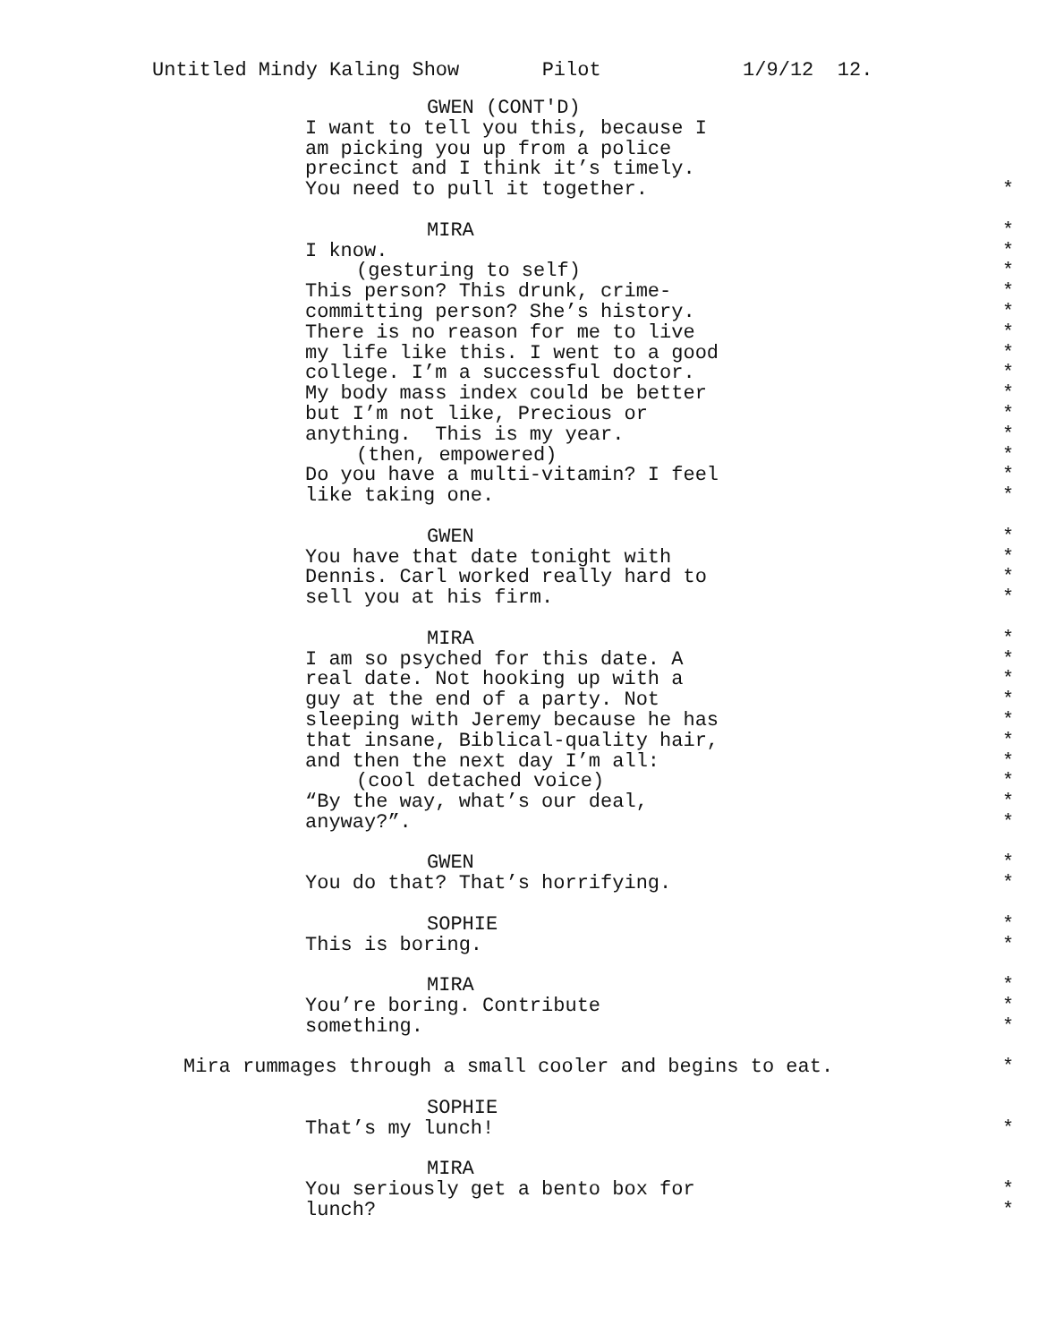Untitled Mindy Kaling Show Pilot 1/9/12 12.
GWEN (CONT'D)
I want to tell you this, because I
am picking you up from a police
precinct and I think it’s timely.
You need to pull it together. *
MIRA *
I know. *
(gesturing to self) *
This person? This drunk, crime- *
committing person? She’s history. *
There is no reason for me to live *
my life like this. I went to a good *
college. I’m a successful doctor. *
My body mass index could be better *
but I’m not like, Precious or *
anything. This is my year. *
(then, empowered) *
Do you have a multi-vitamin? I feel *
like taking one. *
GWEN *
You have that date tonight with *
Dennis. Carl worked really hard to *
sell you at his firm. *
MIRA *
I am so psyched for this date. A *
real date. Not hooking up with a *
guy at the end of a party. Not *
sleeping with Jeremy because he has *
that insane, Biblical-quality hair, *
and then the next day I’m all: *
(cool detached voice) *
“By the way, what’s our deal, *
anyway?”. *
GWEN *
You do that? That’s horrifying. *
SOPHIE *
This is boring. *
MIRA *
You’re boring. Contribute *
something. *
Mira rummages through a small cooler and begins to eat. *
SOPHIE
That’s my lunch! *
MIRA
You seriously get a bento box for *
lunch? *